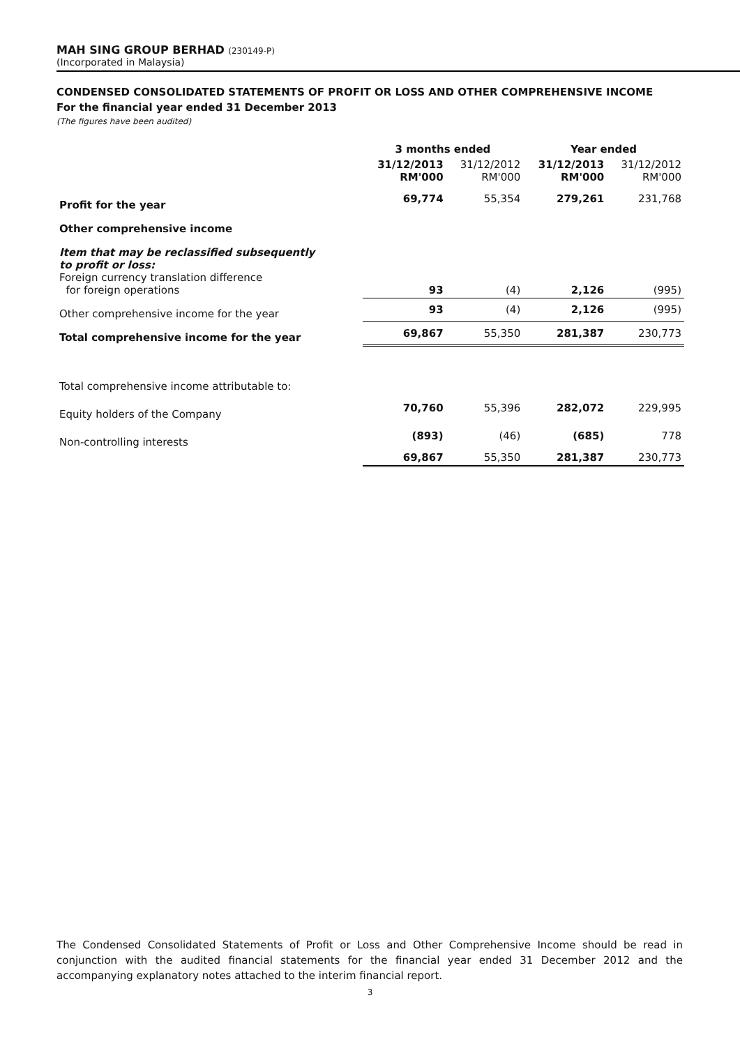MAH SING GROUP BERHAD (230149-P)
(Incorporated in Malaysia)
CONDENSED CONSOLIDATED STATEMENTS OF PROFIT OR LOSS AND OTHER COMPREHENSIVE INCOME
For the financial year ended 31 December 2013
(The figures have been audited)
| | 3 months ended | | Year ended | |
| --- | --- | --- | --- | --- |
| | 31/12/2013 RM'000 | 31/12/2012 RM'000 | 31/12/2013 RM'000 | 31/12/2012 RM'000 |
| Profit for the year | 69,774 | 55,354 | 279,261 | 231,768 |
| Other comprehensive income | | | | |
| Item that may be reclassified subsequently to profit or loss: Foreign currency translation difference for foreign operations | 93 | (4) | 2,126 | (995) |
| Other comprehensive income for the year | 93 | (4) | 2,126 | (995) |
| Total comprehensive income for the year | 69,867 | 55,350 | 281,387 | 230,773 |
| Total comprehensive income attributable to: | | | | |
| Equity holders of the Company | 70,760 | 55,396 | 282,072 | 229,995 |
| Non-controlling interests | (893) | (46) | (685) | 778 |
| | 69,867 | 55,350 | 281,387 | 230,773 |
The Condensed Consolidated Statements of Profit or Loss and Other Comprehensive Income should be read in conjunction with the audited financial statements for the financial year ended 31 December 2012 and the accompanying explanatory notes attached to the interim financial report.
3